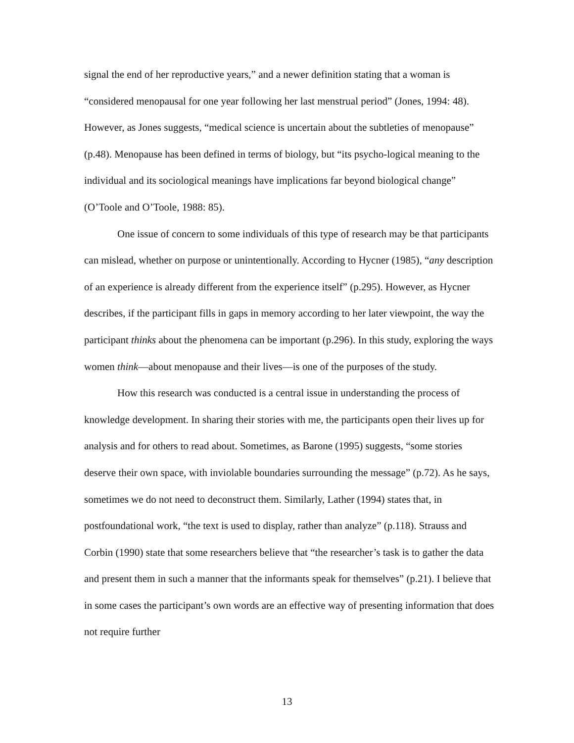signal the end of her reproductive years,” and a newer definition stating that a woman is “considered menopausal for one year following her last menstrual period” (Jones, 1994: 48). However, as Jones suggests, “medical science is uncertain about the subtleties of menopause” (p.48). Menopause has been defined in terms of biology, but “its psycho-logical meaning to the individual and its sociological meanings have implications far beyond biological change” (O’Toole and O’Toole, 1988: 85).
One issue of concern to some individuals of this type of research may be that participants can mislead, whether on purpose or unintentionally. According to Hycner (1985), “any description of an experience is already different from the experience itself” (p.295). However, as Hycner describes, if the participant fills in gaps in memory according to her later viewpoint, the way the participant thinks about the phenomena can be important (p.296). In this study, exploring the ways women think—about menopause and their lives—is one of the purposes of the study.
How this research was conducted is a central issue in understanding the process of knowledge development. In sharing their stories with me, the participants open their lives up for analysis and for others to read about. Sometimes, as Barone (1995) suggests, “some stories deserve their own space, with inviolable boundaries surrounding the message” (p.72). As he says, sometimes we do not need to deconstruct them. Similarly, Lather (1994) states that, in postfoundational work, “the text is used to display, rather than analyze” (p.118). Strauss and Corbin (1990) state that some researchers believe that “the researcher’s task is to gather the data and present them in such a manner that the informants speak for themselves” (p.21). I believe that in some cases the participant’s own words are an effective way of presenting information that does not require further
13